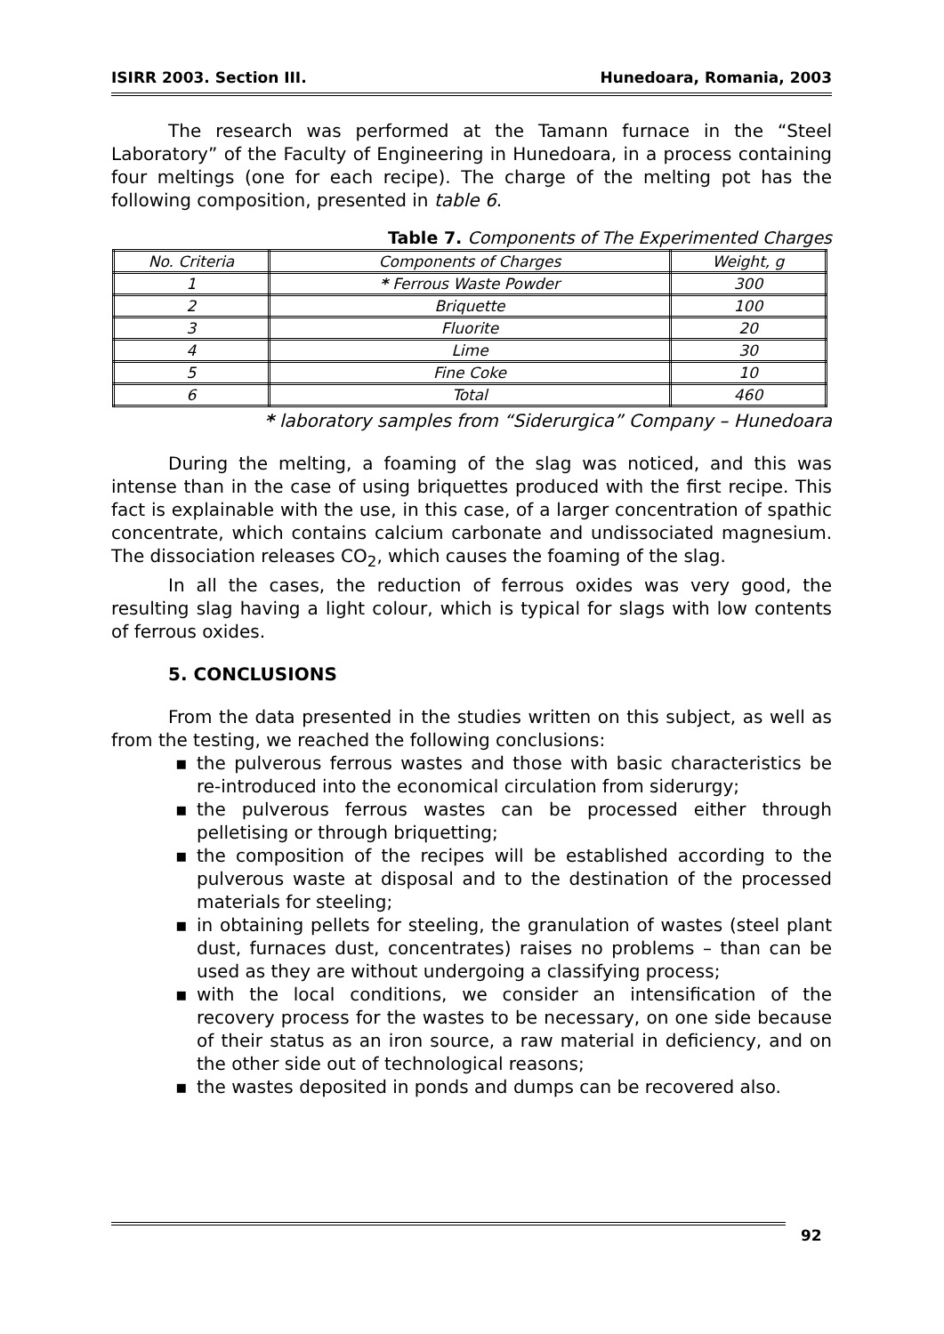ISIRR 2003. Section III. Hunedoara, Romania, 2003
The research was performed at the Tamann furnace in the “Steel Laboratory” of the Faculty of Engineering in Hunedoara, in a process containing four meltings (one for each recipe). The charge of the melting pot has the following composition, presented in table 6.
Table 7. Components of The Experimented Charges
| No. Criteria | Components of Charges | Weight, g |
| 1 | * Ferrous Waste Powder | 300 |
| 2 | Briquette | 100 |
| 3 | Fluorite | 20 |
| 4 | Lime | 30 |
| 5 | Fine Coke | 10 |
| 6 | Total | 460 |
* laboratory samples from “Siderurgica” Company – Hunedoara
During the melting, a foaming of the slag was noticed, and this was intense than in the case of using briquettes produced with the first recipe. This fact is explainable with the use, in this case, of a larger concentration of spathic concentrate, which contains calcium carbonate and undissociated magnesium. The dissociation releases CO<sub>2</sub>, which causes the foaming of the slag.
In all the cases, the reduction of ferrous oxides was very good, the resulting slag having a light colour, which is typical for slags with low contents of ferrous oxides.
5. CONCLUSIONS
From the data presented in the studies written on this subject, as well as from the testing, we reached the following conclusions:
▪ the pulverous ferrous wastes and those with basic characteristics be re-introduced into the economical circulation from siderurgy;
▪ the pulverous ferrous wastes can be processed either through pelletising or through briquetting;
▪ the composition of the recipes will be established according to the pulverous waste at disposal and to the destination of the processed materials for steeling;
▪ in obtaining pellets for steeling, the granulation of wastes (steel plant dust, furnaces dust, concentrates) raises no problems – than can be used as they are without undergoing a classifying process;
▪ with the local conditions, we consider an intensification of the recovery process for the wastes to be necessary, on one side because of their status as an iron source, a raw material in deficiency, and on the other side out of technological reasons;
▪ the wastes deposited in ponds and dumps can be recovered also.
92